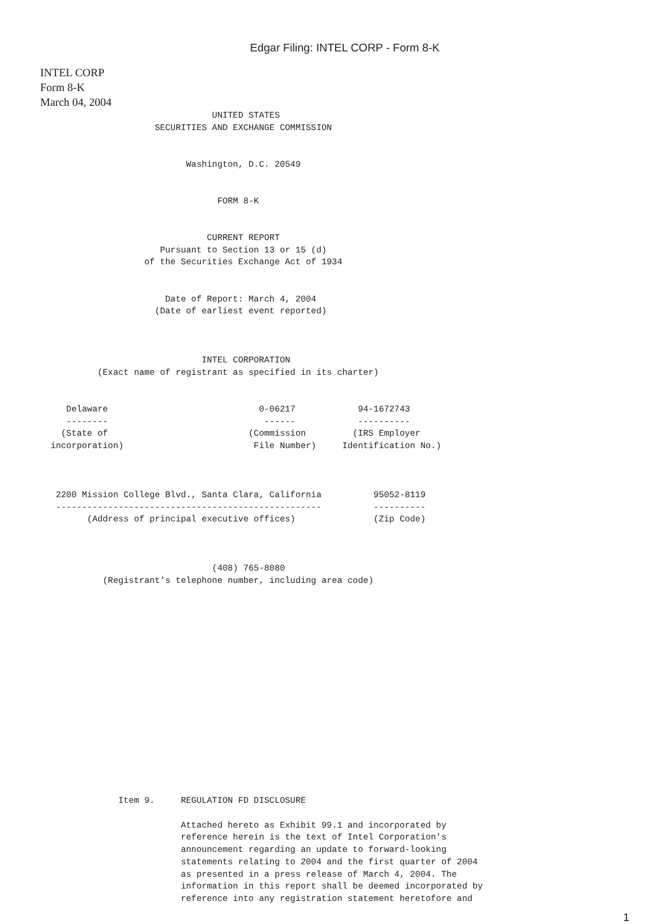Edgar Filing: INTEL CORP - Form 8-K
INTEL CORP
Form 8-K
March 04, 2004
                                 UNITED STATES
                      SECURITIES AND EXCHANGE COMMISSION


                            Washington, D.C. 20549


                                  FORM 8-K


                                CURRENT REPORT
                       Pursuant to Section 13 or 15 (d)
                    of the Securities Exchange Act of 1934


                        Date of Report: March 4, 2004
                      (Date of earliest event reported)



                               INTEL CORPORATION
           (Exact name of registrant as specified in its charter)


     Delaware                             0-06217            94-1672743
     --------                              ------            ----------
    (State of                           (Commission         (IRS Employer
  incorporation)                         File Number)     Identification No.)



   2200 Mission College Blvd., Santa Clara, California          95052-8119
   ---------------------------------------------------          ----------
         (Address of principal executive offices)               (Zip Code)



                                 (408) 765-8080
            (Registrant's telephone number, including area code)

















               Item 9.     REGULATION FD DISCLOSURE

                           Attached hereto as Exhibit 99.1 and incorporated by
                           reference herein is the text of Intel Corporation's
                           announcement regarding an update to forward-looking
                           statements relating to 2004 and the first quarter of 2004
                           as presented in a press release of March 4, 2004. The
                           information in this report shall be deemed incorporated by
                           reference into any registration statement heretofore and
1